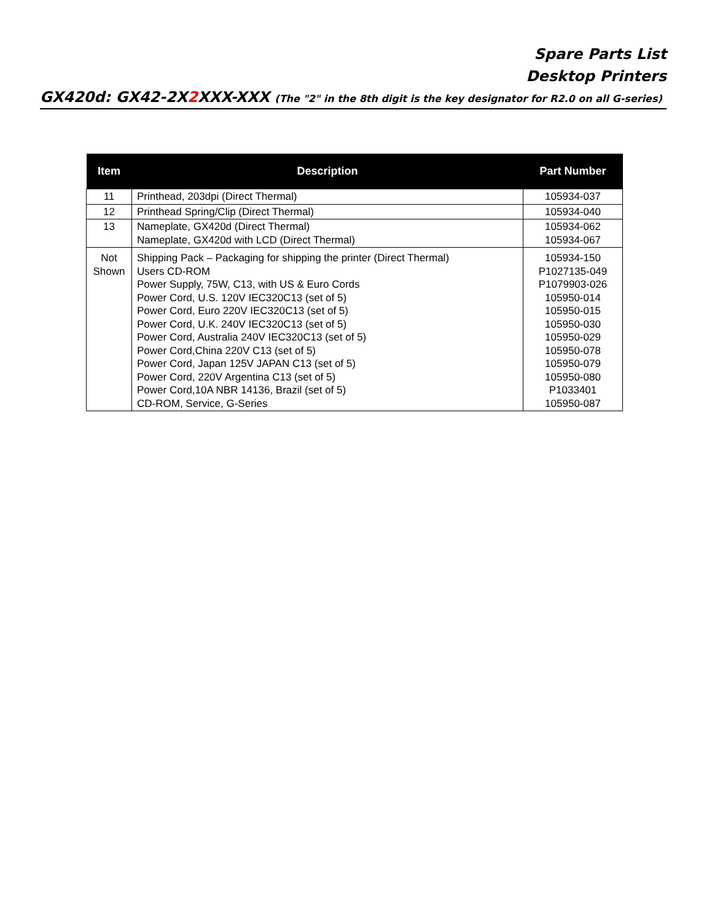Spare Parts List
Desktop Printers
GX420d: GX42-2X2 XXX-XXX (The "2" in the 8th digit is the key designator for R2.0 on all G-series)
| Item | Description | Part Number |
| --- | --- | --- |
| 11 | Printhead, 203dpi (Direct Thermal) | 105934-037 |
| 12 | Printhead Spring/Clip (Direct Thermal) | 105934-040 |
| 13 | Nameplate, GX420d (Direct Thermal) Nameplate, GX420d with LCD (Direct Thermal) | 105934-062 105934-067 |
| Not Shown | Shipping Pack – Packaging for shipping the printer (Direct Thermal) Users CD-ROM Power Supply, 75W, C13, with US & Euro Cords Power Cord, U.S. 120V IEC320C13 (set of 5) Power Cord, Euro 220V IEC320C13 (set of 5) Power Cord, U.K. 240V IEC320C13 (set of 5) Power Cord, Australia 240V IEC320C13 (set of 5) Power Cord,China 220V C13 (set of 5) Power Cord, Japan 125V JAPAN C13 (set of 5) Power Cord, 220V Argentina C13 (set of 5) Power Cord,10A NBR 14136, Brazil (set of 5) CD-ROM, Service, G-Series | 105934-150 P1027135-049 P1079903-026 105950-014 105950-015 105950-030 105950-029 105950-078 105950-079 105950-080 P1033401 105950-087 |